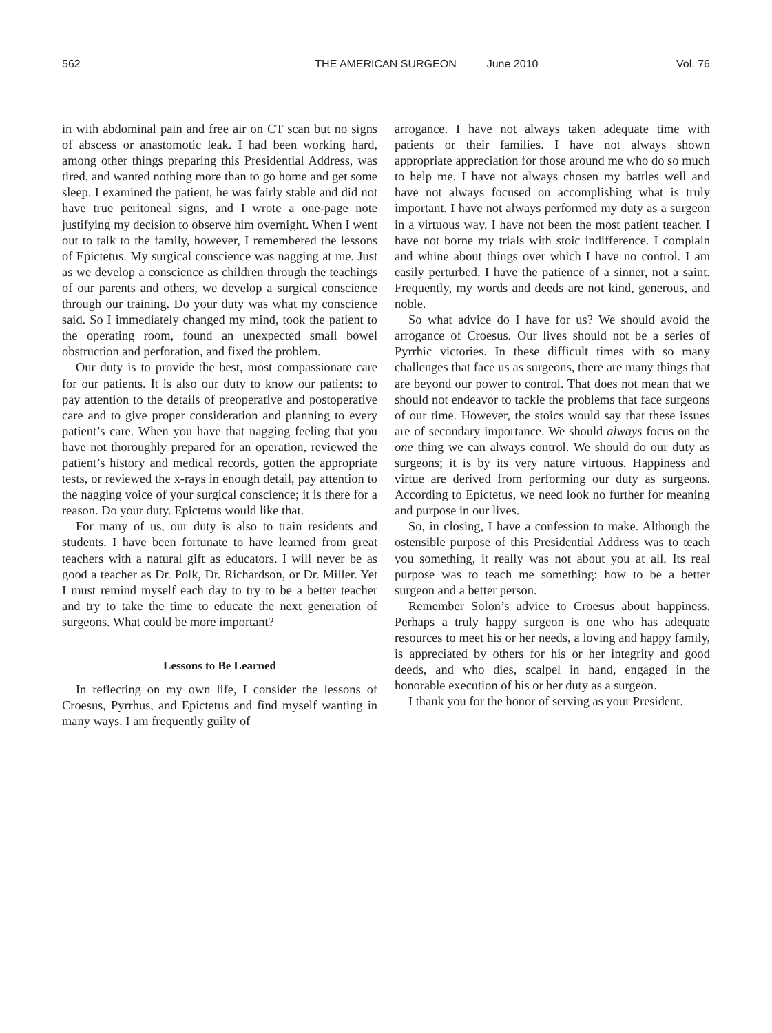562 THE AMERICAN SURGEON June 2010 Vol. 76
in with abdominal pain and free air on CT scan but no signs of abscess or anastomotic leak. I had been working hard, among other things preparing this Presidential Address, was tired, and wanted nothing more than to go home and get some sleep. I examined the patient, he was fairly stable and did not have true peritoneal signs, and I wrote a one-page note justifying my decision to observe him overnight. When I went out to talk to the family, however, I remembered the lessons of Epictetus. My surgical conscience was nagging at me. Just as we develop a conscience as children through the teachings of our parents and others, we develop a surgical conscience through our training. Do your duty was what my conscience said. So I immediately changed my mind, took the patient to the operating room, found an unexpected small bowel obstruction and perforation, and fixed the problem.
Our duty is to provide the best, most compassionate care for our patients. It is also our duty to know our patients: to pay attention to the details of preoperative and postoperative care and to give proper consideration and planning to every patient’s care. When you have that nagging feeling that you have not thoroughly prepared for an operation, reviewed the patient’s history and medical records, gotten the appropriate tests, or reviewed the x-rays in enough detail, pay attention to the nagging voice of your surgical conscience; it is there for a reason. Do your duty. Epictetus would like that.
For many of us, our duty is also to train residents and students. I have been fortunate to have learned from great teachers with a natural gift as educators. I will never be as good a teacher as Dr. Polk, Dr. Richardson, or Dr. Miller. Yet I must remind myself each day to try to be a better teacher and try to take the time to educate the next generation of surgeons. What could be more important?
Lessons to Be Learned
In reflecting on my own life, I consider the lessons of Croesus, Pyrrhus, and Epictetus and find myself wanting in many ways. I am frequently guilty of
arrogance. I have not always taken adequate time with patients or their families. I have not always shown appropriate appreciation for those around me who do so much to help me. I have not always chosen my battles well and have not always focused on accomplishing what is truly important. I have not always performed my duty as a surgeon in a virtuous way. I have not been the most patient teacher. I have not borne my trials with stoic indifference. I complain and whine about things over which I have no control. I am easily perturbed. I have the patience of a sinner, not a saint. Frequently, my words and deeds are not kind, generous, and noble.
So what advice do I have for us? We should avoid the arrogance of Croesus. Our lives should not be a series of Pyrrhic victories. In these difficult times with so many challenges that face us as surgeons, there are many things that are beyond our power to control. That does not mean that we should not endeavor to tackle the problems that face surgeons of our time. However, the stoics would say that these issues are of secondary importance. We should always focus on the one thing we can always control. We should do our duty as surgeons; it is by its very nature virtuous. Happiness and virtue are derived from performing our duty as surgeons. According to Epictetus, we need look no further for meaning and purpose in our lives.
So, in closing, I have a confession to make. Although the ostensible purpose of this Presidential Address was to teach you something, it really was not about you at all. Its real purpose was to teach me something: how to be a better surgeon and a better person.
Remember Solon’s advice to Croesus about happiness. Perhaps a truly happy surgeon is one who has adequate resources to meet his or her needs, a loving and happy family, is appreciated by others for his or her integrity and good deeds, and who dies, scalpel in hand, engaged in the honorable execution of his or her duty as a surgeon.
I thank you for the honor of serving as your President.